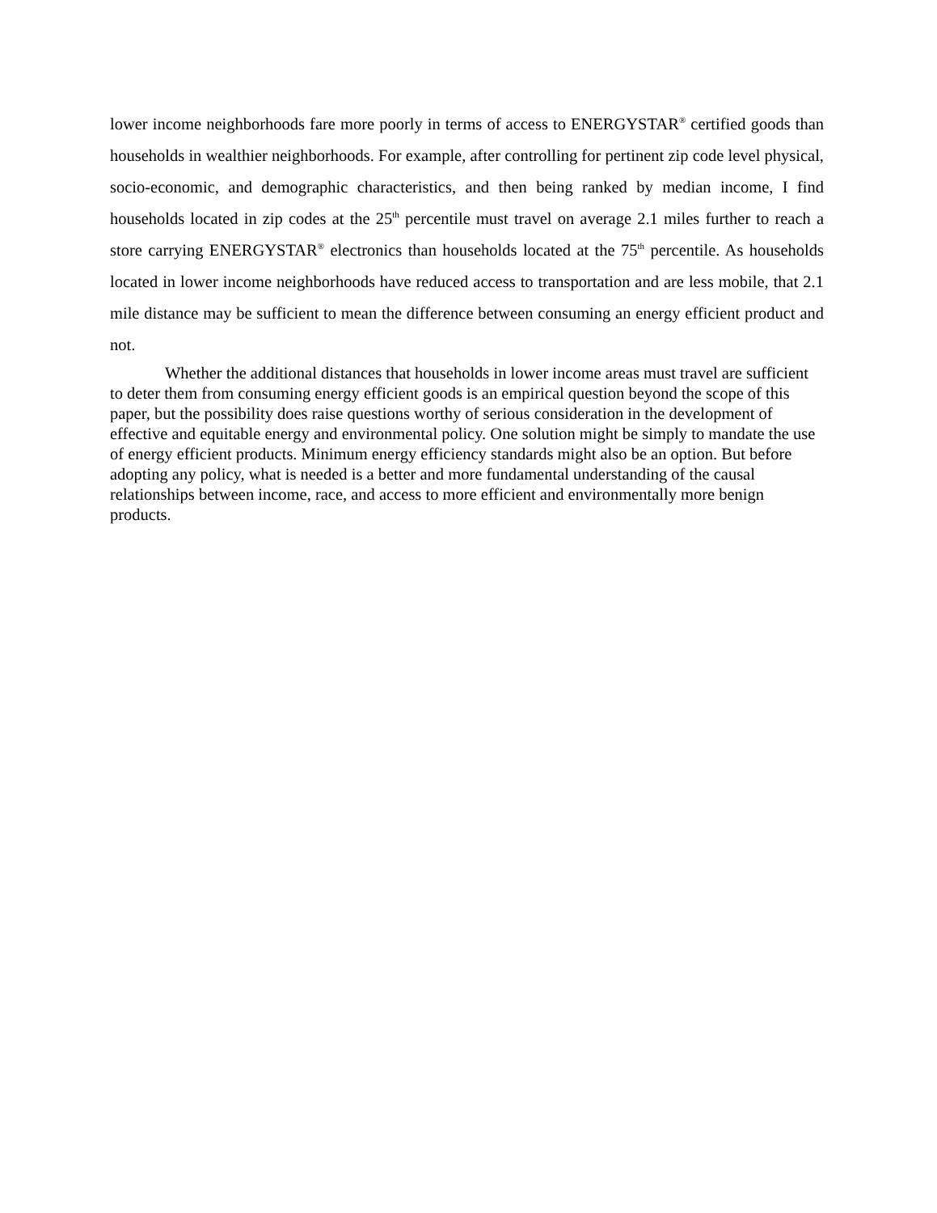lower income neighborhoods fare more poorly in terms of access to ENERGYSTAR<sup>®</sup> certified goods than households in wealthier neighborhoods. For example, after controlling for pertinent zip code level physical, socio-economic, and demographic characteristics, and then being ranked by median income, I find households located in zip codes at the 25<sup>th</sup> percentile must travel on average 2.1 miles further to reach a store carrying ENERGYSTAR<sup>®</sup> electronics than households located at the 75<sup>th</sup> percentile. As households located in lower income neighborhoods have reduced access to transportation and are less mobile, that 2.1 mile distance may be sufficient to mean the difference between consuming an energy efficient product and not.
Whether the additional distances that households in lower income areas must travel are sufficient to deter them from consuming energy efficient goods is an empirical question beyond the scope of this paper, but the possibility does raise questions worthy of serious consideration in the development of effective and equitable energy and environmental policy. One solution might be simply to mandate the use of energy efficient products. Minimum energy efficiency standards might also be an option. But before adopting any policy, what is needed is a better and more fundamental understanding of the causal relationships between income, race, and access to more efficient and environmentally more benign products.